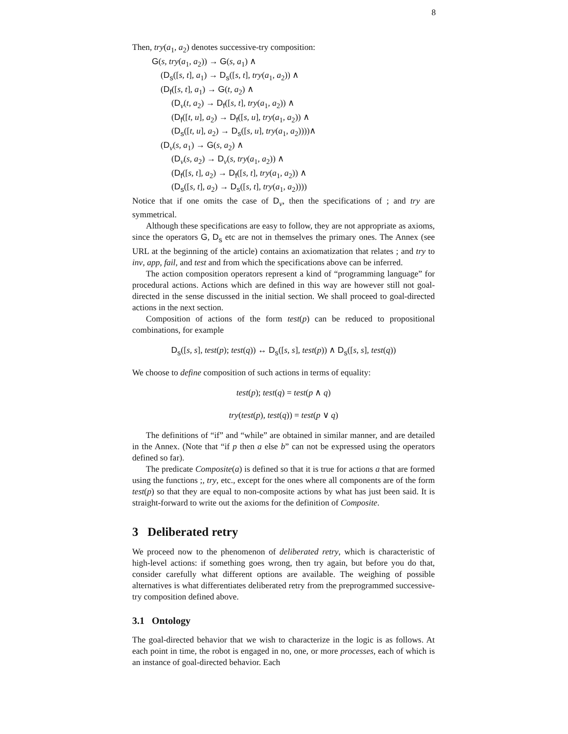8
Then, try(a<sub>1</sub>, a<sub>2</sub>) denotes successive-try composition:
G(s, try(a<sub>1</sub>, a<sub>2</sub>)) → G(s, a<sub>1</sub>) ∧
(D<sub>s</sub>([s, t], a<sub>1</sub>) → D<sub>s</sub>([s, t], try(a<sub>1</sub>, a<sub>2</sub>)) ∧
(D<sub>f</sub>([s, t], a<sub>1</sub>) → G(t, a<sub>2</sub>) ∧
(D<sub>v</sub>(t, a<sub>2</sub>) → D<sub>f</sub>([s, t], try(a<sub>1</sub>, a<sub>2</sub>)) ∧
(D<sub>f</sub>([t, u], a<sub>2</sub>) → D<sub>f</sub>([s, u], try(a<sub>1</sub>, a<sub>2</sub>)) ∧
(D<sub>s</sub>([t, u], a<sub>2</sub>) → D<sub>s</sub>([s, u], try(a<sub>1</sub>, a<sub>2</sub>))))∧
(D<sub>v</sub>(s, a<sub>1</sub>) → G(s, a<sub>2</sub>) ∧
(D<sub>v</sub>(s, a<sub>2</sub>) → D<sub>v</sub>(s, try(a<sub>1</sub>, a<sub>2</sub>)) ∧
(D<sub>f</sub>([s, t], a<sub>2</sub>) → D<sub>f</sub>([s, t], try(a<sub>1</sub>, a<sub>2</sub>)) ∧
(D<sub>s</sub>([s, t], a<sub>2</sub>) → D<sub>s</sub>([s, t], try(a<sub>1</sub>, a<sub>2</sub>))))
Notice that if one omits the case of D<sub>v</sub>, then the specifications of ; and try are symmetrical.
Although these specifications are easy to follow, they are not appropriate as axioms, since the operators G, D<sub>s</sub> etc are not in themselves the primary ones. The Annex (see URL at the beginning of the article) contains an axiomatization that relates ; and try to inv, app, fail, and test and from which the specifications above can be inferred.
The action composition operators represent a kind of “programming language” for procedural actions. Actions which are defined in this way are however still not goal-directed in the sense discussed in the initial section. We shall proceed to goal-directed actions in the next section.
Composition of actions of the form test(p) can be reduced to propositional combinations, for example
D<sub>s</sub>([s, s], test(p); test(q)) ↔ D<sub>s</sub>([s, s], test(p)) ∧ D<sub>s</sub>([s, s], test(q))
We choose to define composition of such actions in terms of equality:
test(p); test(q) = test(p ∧ q)
try(test(p), test(q)) = test(p ∨ q)
The definitions of “if” and “while” are obtained in similar manner, and are detailed in the Annex. (Note that “if p then a else b” can not be expressed using the operators defined so far).
The predicate Composite(a) is defined so that it is true for actions a that are formed using the functions ;, try, etc., except for the ones where all components are of the form test(p) so that they are equal to non-composite actions by what has just been said. It is straight-forward to write out the axioms for the definition of Composite.
3 Deliberated retry
We proceed now to the phenomenon of deliberated retry, which is characteristic of high-level actions: if something goes wrong, then try again, but before you do that, consider carefully what different options are available. The weighing of possible alternatives is what differentiates deliberated retry from the preprogrammed successive-try composition defined above.
3.1 Ontology
The goal-directed behavior that we wish to characterize in the logic is as follows. At each point in time, the robot is engaged in no, one, or more processes, each of which is an instance of goal-directed behavior. Each